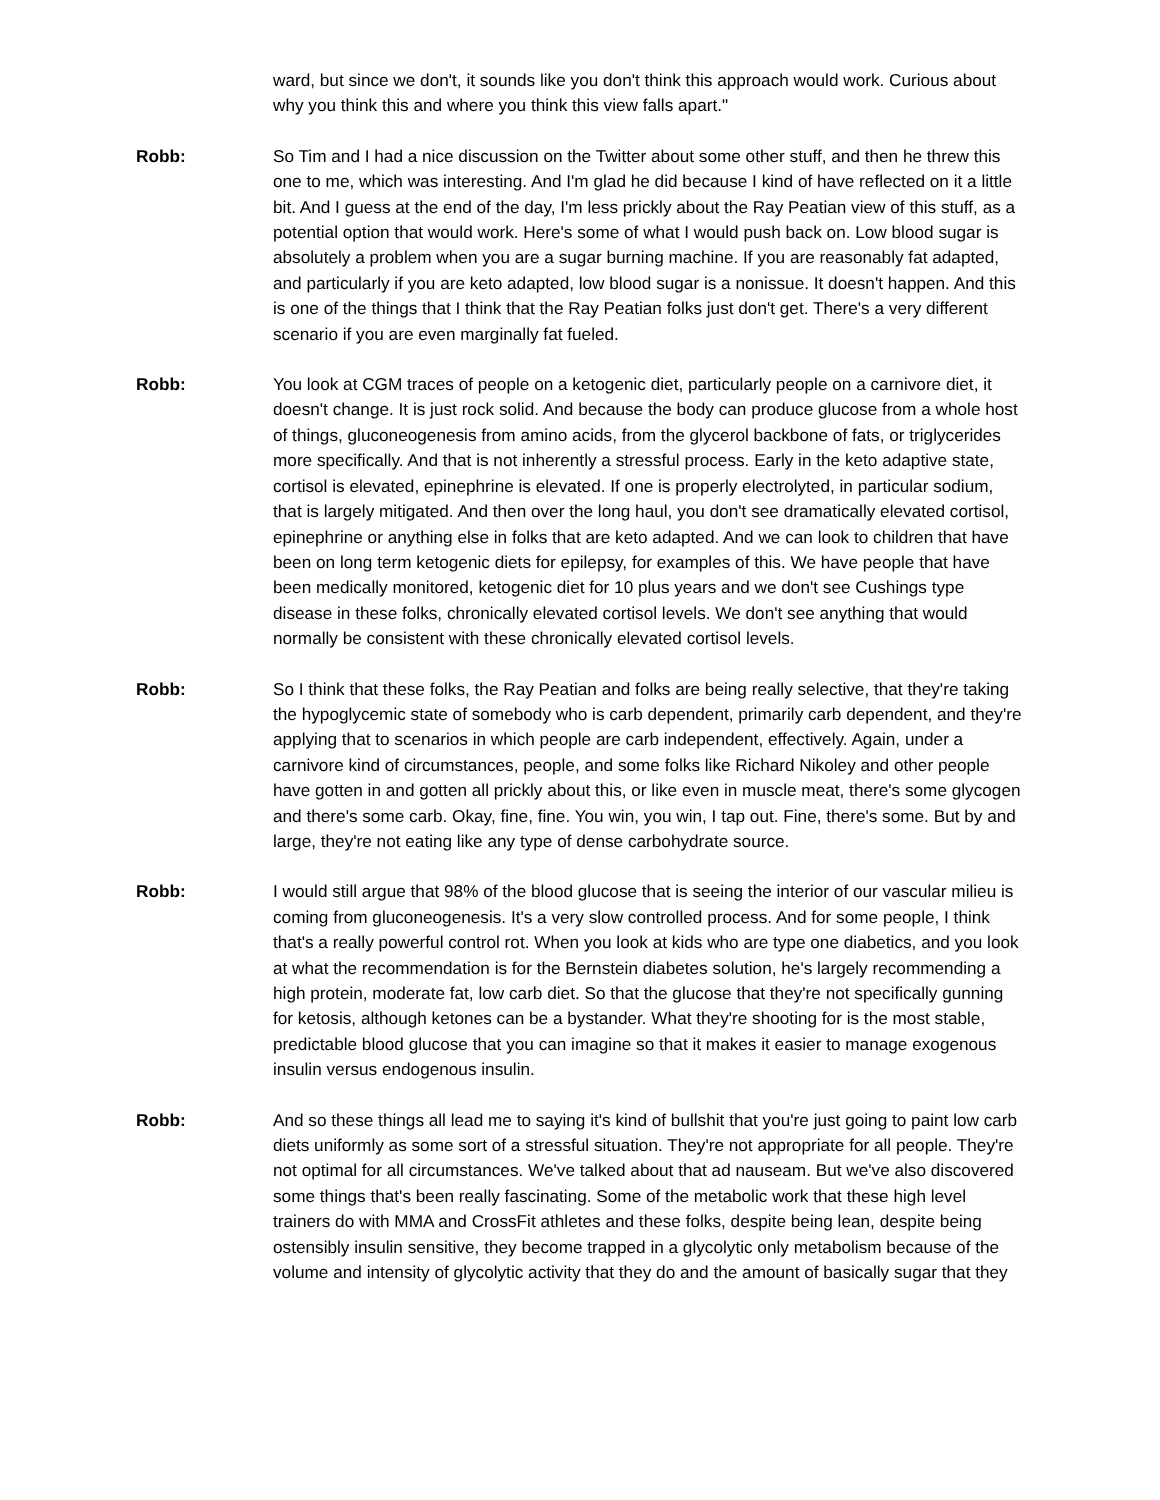ward, but since we don't, it sounds like you don't think this approach would work. Curious about why you think this and where you think this view falls apart."
Robb: So Tim and I had a nice discussion on the Twitter about some other stuff, and then he threw this one to me, which was interesting. And I'm glad he did because I kind of have reflected on it a little bit. And I guess at the end of the day, I'm less prickly about the Ray Peatian view of this stuff, as a potential option that would work. Here's some of what I would push back on. Low blood sugar is absolutely a problem when you are a sugar burning machine. If you are reasonably fat adapted, and particularly if you are keto adapted, low blood sugar is a nonissue. It doesn't happen. And this is one of the things that I think that the Ray Peatian folks just don't get. There's a very different scenario if you are even marginally fat fueled.
Robb: You look at CGM traces of people on a ketogenic diet, particularly people on a carnivore diet, it doesn't change. It is just rock solid. And because the body can produce glucose from a whole host of things, gluconeogenesis from amino acids, from the glycerol backbone of fats, or triglycerides more specifically. And that is not inherently a stressful process. Early in the keto adaptive state, cortisol is elevated, epinephrine is elevated. If one is properly electrolyted, in particular sodium, that is largely mitigated. And then over the long haul, you don't see dramatically elevated cortisol, epinephrine or anything else in folks that are keto adapted. And we can look to children that have been on long term ketogenic diets for epilepsy, for examples of this. We have people that have been medically monitored, ketogenic diet for 10 plus years and we don't see Cushings type disease in these folks, chronically elevated cortisol levels. We don't see anything that would normally be consistent with these chronically elevated cortisol levels.
Robb: So I think that these folks, the Ray Peatian and folks are being really selective, that they're taking the hypoglycemic state of somebody who is carb dependent, primarily carb dependent, and they're applying that to scenarios in which people are carb independent, effectively. Again, under a carnivore kind of circumstances, people, and some folks like Richard Nikoley and other people have gotten in and gotten all prickly about this, or like even in muscle meat, there's some glycogen and there's some carb. Okay, fine, fine. You win, you win, I tap out. Fine, there's some. But by and large, they're not eating like any type of dense carbohydrate source.
Robb: I would still argue that 98% of the blood glucose that is seeing the interior of our vascular milieu is coming from gluconeogenesis. It's a very slow controlled process. And for some people, I think that's a really powerful control rot. When you look at kids who are type one diabetics, and you look at what the recommendation is for the Bernstein diabetes solution, he's largely recommending a high protein, moderate fat, low carb diet. So that the glucose that they're not specifically gunning for ketosis, although ketones can be a bystander. What they're shooting for is the most stable, predictable blood glucose that you can imagine so that it makes it easier to manage exogenous insulin versus endogenous insulin.
Robb: And so these things all lead me to saying it's kind of bullshit that you're just going to paint low carb diets uniformly as some sort of a stressful situation. They're not appropriate for all people. They're not optimal for all circumstances. We've talked about that ad nauseam. But we've also discovered some things that's been really fascinating. Some of the metabolic work that these high level trainers do with MMA and CrossFit athletes and these folks, despite being lean, despite being ostensibly insulin sensitive, they become trapped in a glycolytic only metabolism because of the volume and intensity of glycolytic activity that they do and the amount of basically sugar that they